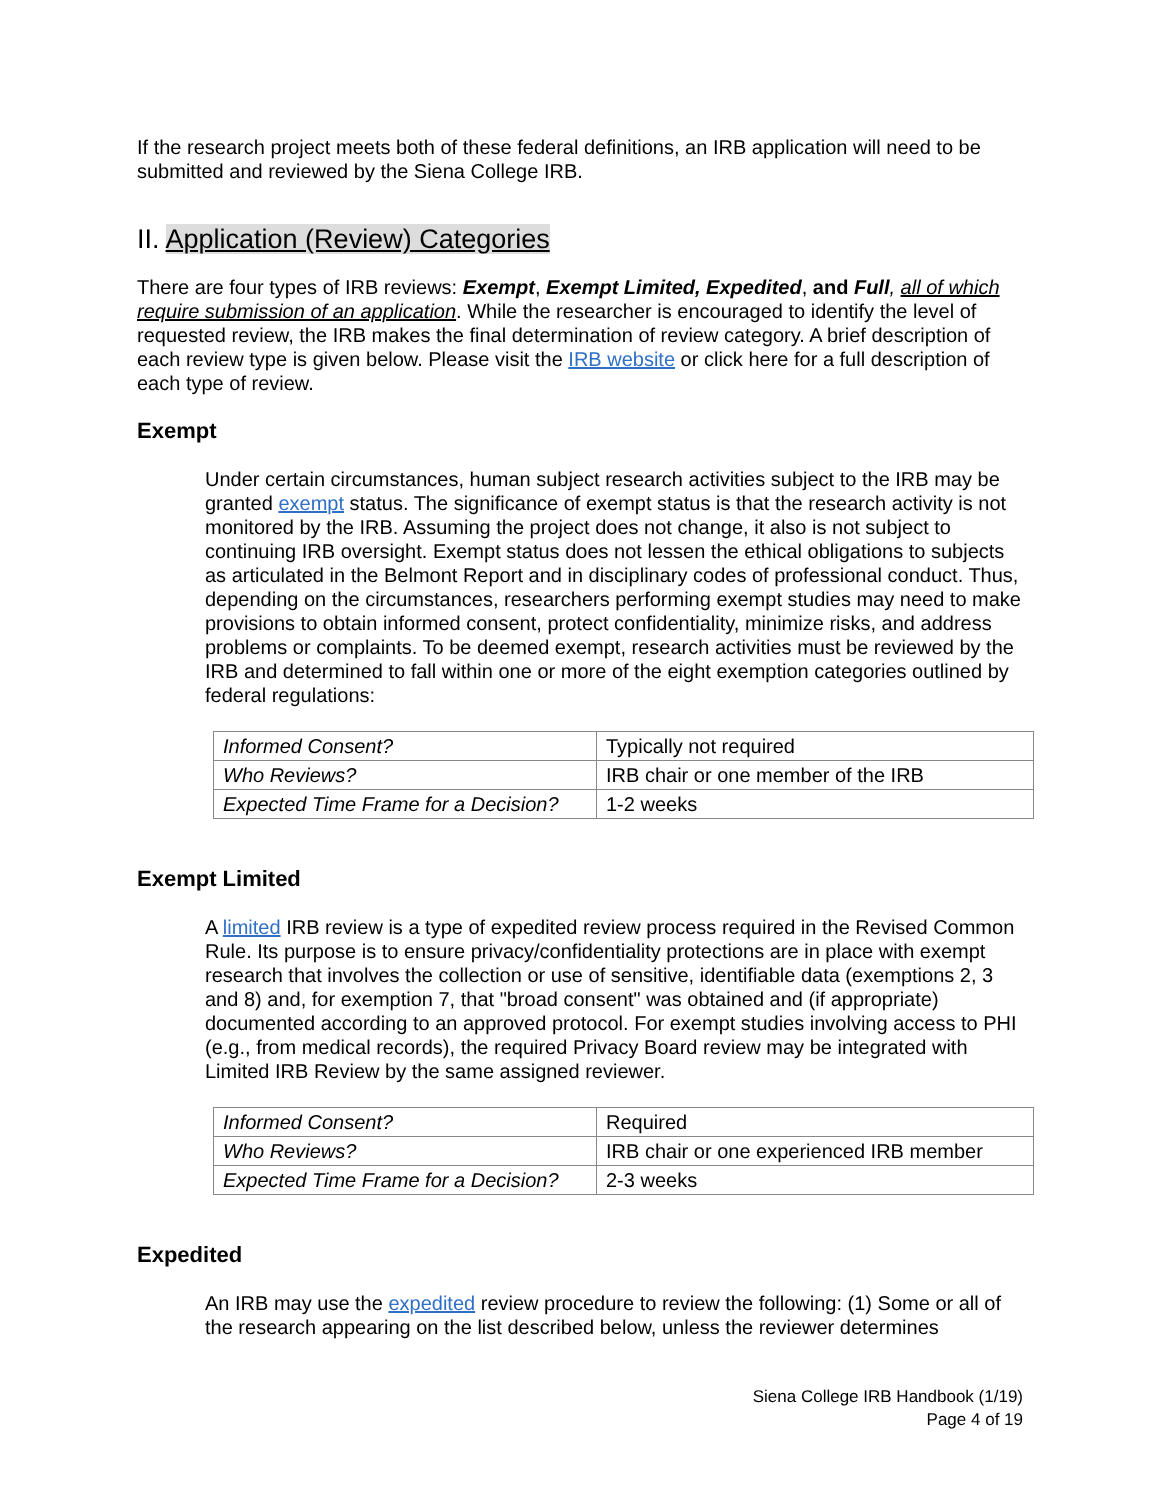If the research project meets both of these federal definitions, an IRB application will need to be submitted and reviewed by the Siena College IRB.
II. Application (Review) Categories
There are four types of IRB reviews: Exempt, Exempt Limited, Expedited, and Full, all of which require submission of an application. While the researcher is encouraged to identify the level of requested review, the IRB makes the final determination of review category. A brief description of each review type is given below. Please visit the IRB website or click here for a full description of each type of review.
Exempt
Under certain circumstances, human subject research activities subject to the IRB may be granted exempt status. The significance of exempt status is that the research activity is not monitored by the IRB. Assuming the project does not change, it also is not subject to continuing IRB oversight. Exempt status does not lessen the ethical obligations to subjects as articulated in the Belmont Report and in disciplinary codes of professional conduct. Thus, depending on the circumstances, researchers performing exempt studies may need to make provisions to obtain informed consent, protect confidentiality, minimize risks, and address problems or complaints. To be deemed exempt, research activities must be reviewed by the IRB and determined to fall within one or more of the eight exemption categories outlined by federal regulations:
| Informed Consent? | Typically not required |
| Who Reviews? | IRB chair or one member of the IRB |
| Expected Time Frame for a Decision? | 1-2 weeks |
Exempt Limited
A limited IRB review is a type of expedited review process required in the Revised Common Rule. Its purpose is to ensure privacy/confidentiality protections are in place with exempt research that involves the collection or use of sensitive, identifiable data (exemptions 2, 3 and 8) and, for exemption 7, that "broad consent" was obtained and (if appropriate) documented according to an approved protocol. For exempt studies involving access to PHI (e.g., from medical records), the required Privacy Board review may be integrated with Limited IRB Review by the same assigned reviewer.
| Informed Consent? | Required |
| Who Reviews? | IRB chair or one experienced IRB member |
| Expected Time Frame for a Decision? | 2-3 weeks |
Expedited
An IRB may use the expedited review procedure to review the following: (1) Some or all of the research appearing on the list described below, unless the reviewer determines
Siena College IRB Handbook (1/19)
Page 4 of 19